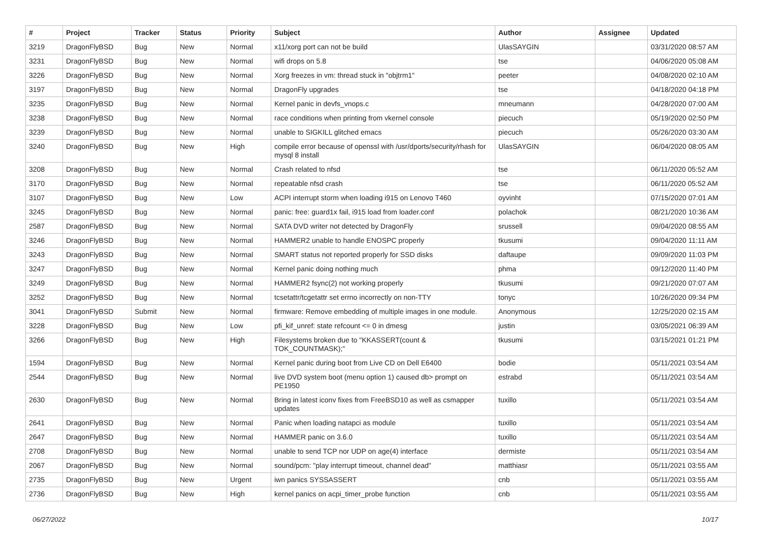| # | Project | Tracker | Status | Priority | Subject | Author | Assignee | Updated |
| --- | --- | --- | --- | --- | --- | --- | --- | --- |
| 3219 | DragonFlyBSD | Bug | New | Normal | x11/xorg port can not be build | UlasSAYGIN | | 03/31/2020 08:57 AM |
| 3231 | DragonFlyBSD | Bug | New | Normal | wifi drops on 5.8 | tse | | 04/06/2020 05:08 AM |
| 3226 | DragonFlyBSD | Bug | New | Normal | Xorg freezes in vm: thread stuck in "objtrm1" | peeter | | 04/08/2020 02:10 AM |
| 3197 | DragonFlyBSD | Bug | New | Normal | DragonFly upgrades | tse | | 04/18/2020 04:18 PM |
| 3235 | DragonFlyBSD | Bug | New | Normal | Kernel panic in devfs_vnops.c | mneumann | | 04/28/2020 07:00 AM |
| 3238 | DragonFlyBSD | Bug | New | Normal | race conditions when printing from vkernel console | piecuch | | 05/19/2020 02:50 PM |
| 3239 | DragonFlyBSD | Bug | New | Normal | unable to SIGKILL glitched emacs | piecuch | | 05/26/2020 03:30 AM |
| 3240 | DragonFlyBSD | Bug | New | High | compile error because of openssl with /usr/dports/security/rhash for mysql 8 install | UlasSAYGIN | | 06/04/2020 08:05 AM |
| 3208 | DragonFlyBSD | Bug | New | Normal | Crash related to nfsd | tse | | 06/11/2020 05:52 AM |
| 3170 | DragonFlyBSD | Bug | New | Normal | repeatable nfsd crash | tse | | 06/11/2020 05:52 AM |
| 3107 | DragonFlyBSD | Bug | New | Low | ACPI interrupt storm when loading i915 on Lenovo T460 | oyvinht | | 07/15/2020 07:01 AM |
| 3245 | DragonFlyBSD | Bug | New | Normal | panic: free: guard1x fail, i915 load from loader.conf | polachok | | 08/21/2020 10:36 AM |
| 2587 | DragonFlyBSD | Bug | New | Normal | SATA DVD writer not detected by DragonFly | srussell | | 09/04/2020 08:55 AM |
| 3246 | DragonFlyBSD | Bug | New | Normal | HAMMER2 unable to handle ENOSPC properly | tkusumi | | 09/04/2020 11:11 AM |
| 3243 | DragonFlyBSD | Bug | New | Normal | SMART status not reported properly for SSD disks | daftaupe | | 09/09/2020 11:03 PM |
| 3247 | DragonFlyBSD | Bug | New | Normal | Kernel panic doing nothing much | phma | | 09/12/2020 11:40 PM |
| 3249 | DragonFlyBSD | Bug | New | Normal | HAMMER2 fsync(2) not working properly | tkusumi | | 09/21/2020 07:07 AM |
| 3252 | DragonFlyBSD | Bug | New | Normal | tcsetattr/tcgetattr set errno incorrectly on non-TTY | tonyc | | 10/26/2020 09:34 PM |
| 3041 | DragonFlyBSD | Submit | New | Normal | firmware: Remove embedding of multiple images in one module. | Anonymous | | 12/25/2020 02:15 AM |
| 3228 | DragonFlyBSD | Bug | New | Low | pfi_kif_unref: state refcount <= 0 in dmesg | justin | | 03/05/2021 06:39 AM |
| 3266 | DragonFlyBSD | Bug | New | High | Filesystems broken due to "KKASSERT(count & TOK_COUNTMASK);" | tkusumi | | 03/15/2021 01:21 PM |
| 1594 | DragonFlyBSD | Bug | New | Normal | Kernel panic during boot from Live CD on Dell E6400 | bodie | | 05/11/2021 03:54 AM |
| 2544 | DragonFlyBSD | Bug | New | Normal | live DVD system boot (menu option 1) caused db> prompt on PE1950 | estrabd | | 05/11/2021 03:54 AM |
| 2630 | DragonFlyBSD | Bug | New | Normal | Bring in latest iconv fixes from FreeBSD10 as well as csmapper updates | tuxillo | | 05/11/2021 03:54 AM |
| 2641 | DragonFlyBSD | Bug | New | Normal | Panic when loading natapci as module | tuxillo | | 05/11/2021 03:54 AM |
| 2647 | DragonFlyBSD | Bug | New | Normal | HAMMER panic on 3.6.0 | tuxillo | | 05/11/2021 03:54 AM |
| 2708 | DragonFlyBSD | Bug | New | Normal | unable to send TCP nor UDP on age(4) interface | dermiste | | 05/11/2021 03:54 AM |
| 2067 | DragonFlyBSD | Bug | New | Normal | sound/pcm: "play interrupt timeout, channel dead" | matthiasr | | 05/11/2021 03:55 AM |
| 2735 | DragonFlyBSD | Bug | New | Urgent | iwn panics SYSSASSERT | cnb | | 05/11/2021 03:55 AM |
| 2736 | DragonFlyBSD | Bug | New | High | kernel panics on acpi_timer_probe function | cnb | | 05/11/2021 03:55 AM |
06/27/2022 10/17